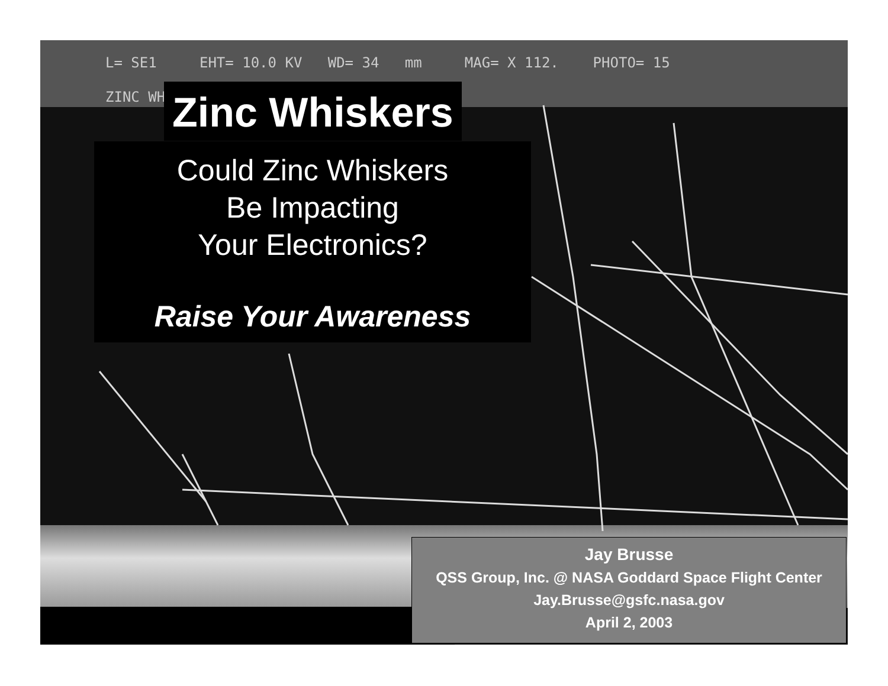L= SE1 EHT= 10.0 KV WD= 34 mm MAG= X 112. PHOTO= 15
ZINC WH Zinc Whiskers
Could Zinc Whiskers
Be Impacting
Your Electronics?
Raise Your Awareness
Jay Brusse
QSS Group, Inc. @ NASA Goddard Space Flight Center
Jay.Brusse@gsfc.nasa.gov
April 2, 2003